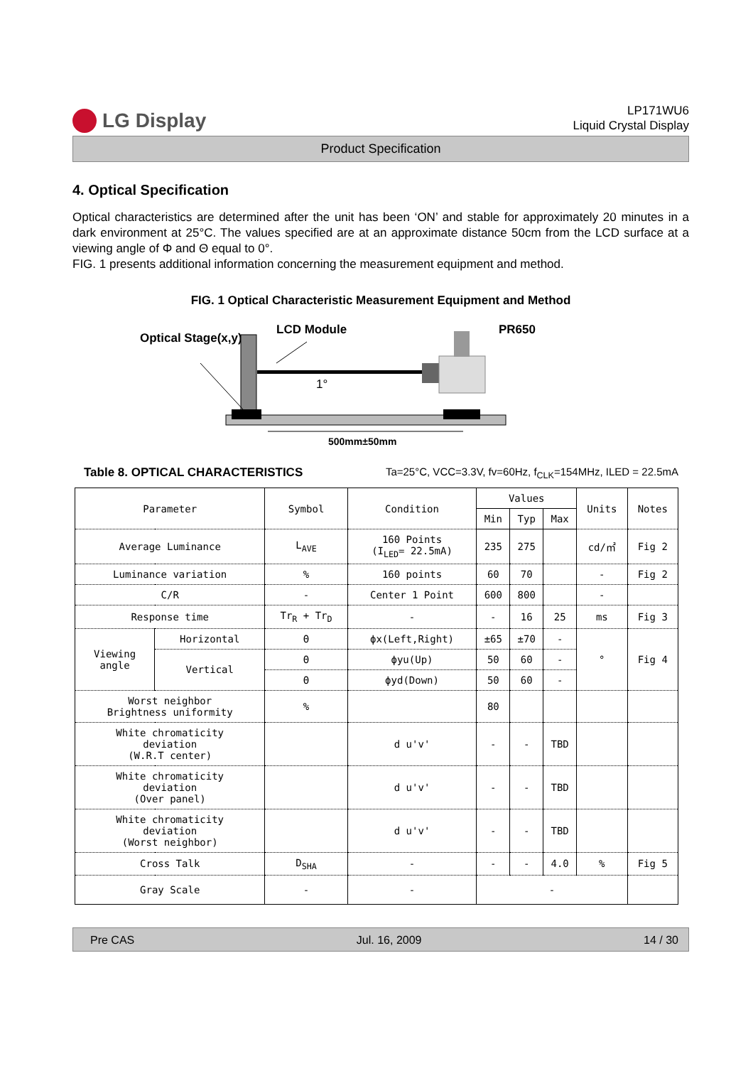LG Display
LP171WU6
Liquid Crystal Display
Product Specification
4. Optical Specification
Optical characteristics are determined after the unit has been ‘ON’ and stable for approximately 20 minutes in a dark environment at 25°C. The values specified are at an approximate distance 50cm from the LCD surface at a viewing angle of Φ and Θ equal to 0°.
FIG. 1 presents additional information concerning the measurement equipment and method.
FIG. 1 Optical Characteristic Measurement Equipment and Method
Optical Stage(x,y)
LCD Module
PR650
1°
500mm±50mm
Table 8. OPTICAL CHARACTERISTICS Ta=25°C, VCC=3.3V, fv=60Hz, f<sub>CLK</sub>=154MHz, ILED = 22.5mA
| Parameter | | Symbol | Condition | Values | | | Units | Notes |
| --- | --- | --- | --- | --- | --- | --- | --- | --- |
| | | | | Min | Typ | Max | | |
| Average Luminance | | L<sub>AVE</sub> | 160 Points (I<sub>LED</sub>= 22.5mA) | 235 | 275 | | cd/㎡ | Fig 2 |
| Luminance variation | | % | 160 points | 60 | 70 | | - | Fig 2 |
| C/R | | - | Center 1 Point | 600 | 800 | | - | |
| Response time | | Tr<sub>R</sub> + Tr<sub>D</sub> | - | - | 16 | 25 | ms | Fig 3 |
| Viewing angle | Horizontal | Θ | ϕx(Left,Right) | ±65 | ±70 | - | ° | Fig 4 |
| | Vertical | Θ | ϕyu(Up) | 50 | 60 | - | | |
| | | Θ | ϕyd(Down) | 50 | 60 | - | | |
| Worst neighbor Brightness uniformity | | % | | 80 | | | | |
| White chromaticity deviation (W.R.T center) | | | d u'v' | - | - | TBD | | |
| White chromaticity deviation (Over panel) | | | d u'v' | - | - | TBD | | |
| White chromaticity deviation (Worst neighbor) | | | d u'v' | - | - | TBD | | |
| Cross Talk | | D<sub>SHA</sub> | - | - | - | 4.0 | % | Fig 5 |
| Gray Scale | | - | - | - | | | | |
Pre CAS Jul. 16, 2009 14 / 30